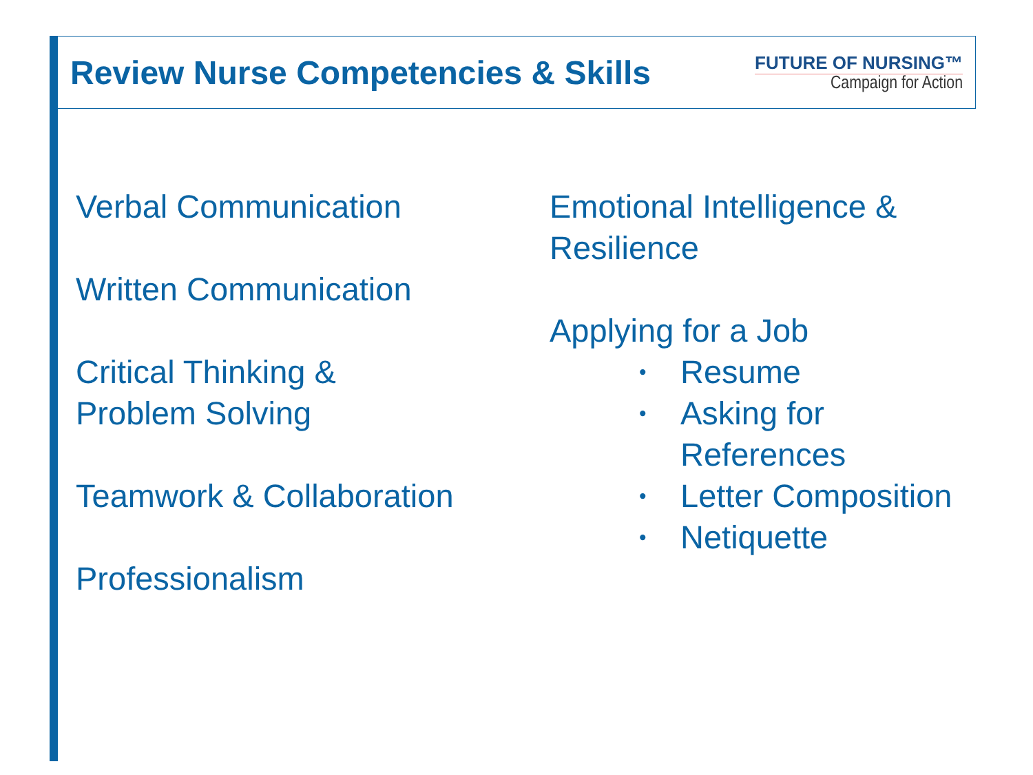Review Nurse Competencies & Skills
FUTURE OF NURSING™
Campaign for Action
Verbal Communication
Written Communication
Critical Thinking &
Problem Solving
Teamwork & Collaboration
Professionalism
Emotional Intelligence &
Resilience
Applying for a Job
•
Resume
•
Asking for
References
•
Letter Composition
•
Netiquette